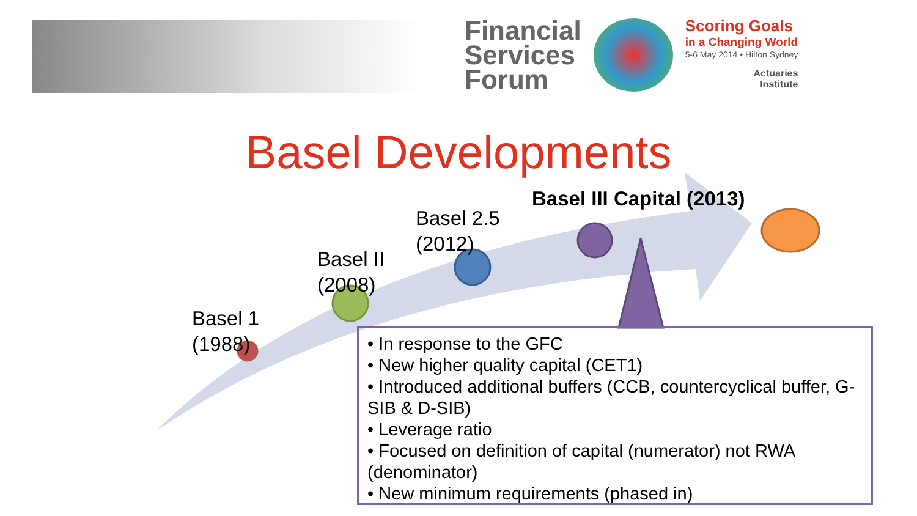Financial
Services
Forum
Scoring Goals
in a Changing World
5-6 May 2014 • Hilton Sydney
Actuaries
Institute
Basel Developments
Basel 1
(1988)
Basel II
(2008)
Basel 2.5
(2012)
Basel III Capital (2013)
• In response to the GFC
• New higher quality capital (CET1)
• Introduced additional buffers (CCB, countercyclical buffer, G-SIB & D-SIB)
• Leverage ratio
• Focused on definition of capital (numerator) not RWA (denominator)
• New minimum requirements (phased in)